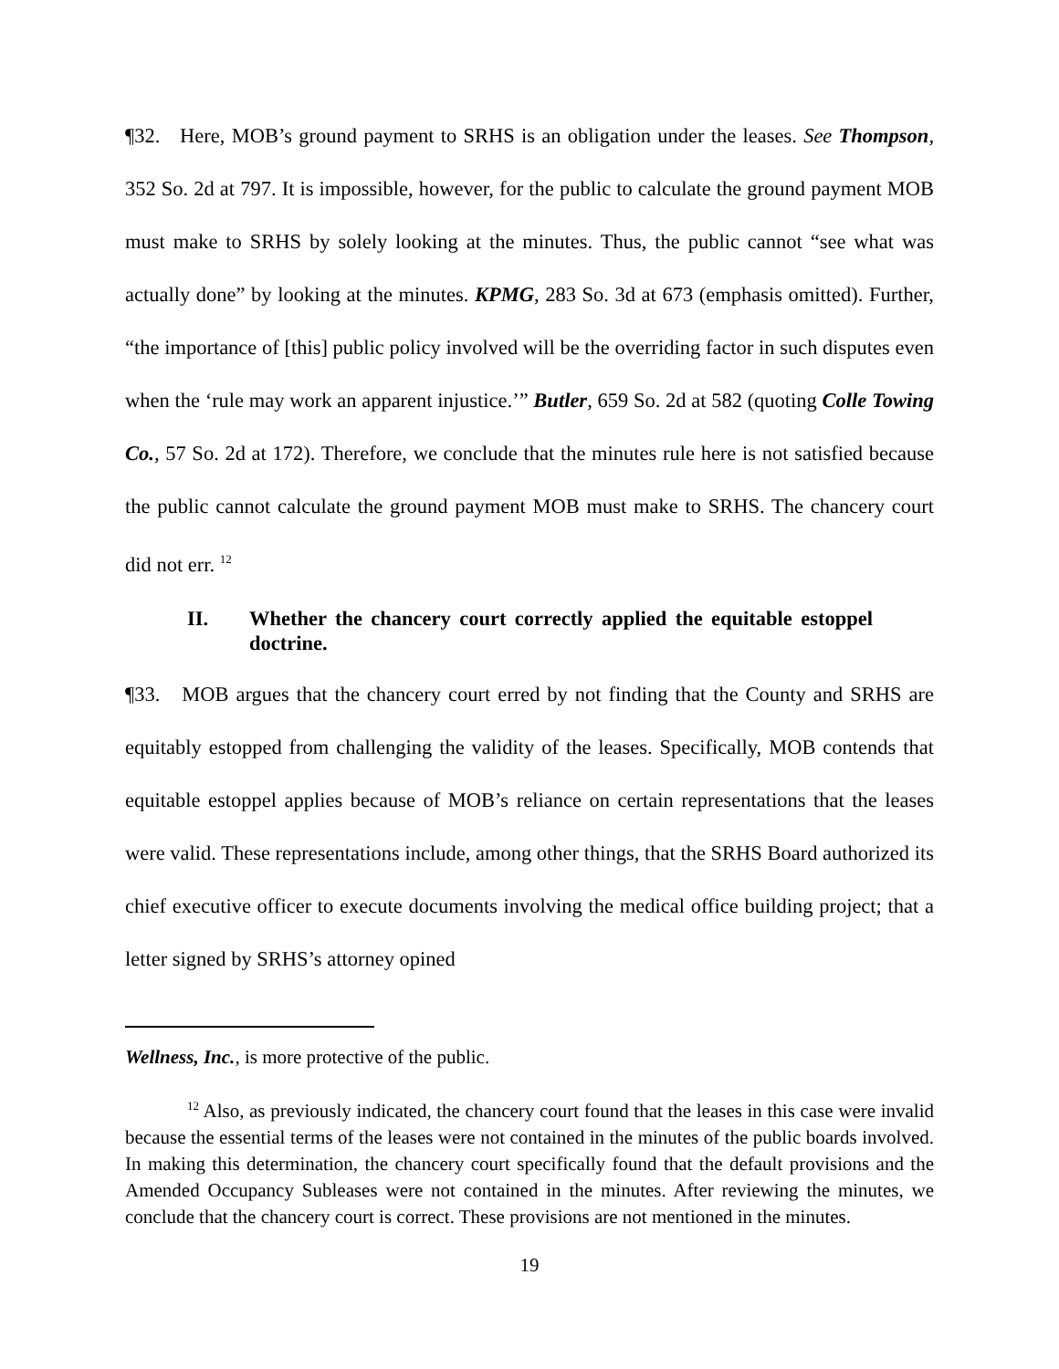¶32. Here, MOB’s ground payment to SRHS is an obligation under the leases. See Thompson, 352 So. 2d at 797. It is impossible, however, for the public to calculate the ground payment MOB must make to SRHS by solely looking at the minutes. Thus, the public cannot “see what was actually done” by looking at the minutes. KPMG, 283 So. 3d at 673 (emphasis omitted). Further, “the importance of [this] public policy involved will be the overriding factor in such disputes even when the ‘rule may work an apparent injustice.’” Butler, 659 So. 2d at 582 (quoting Colle Towing Co., 57 So. 2d at 172). Therefore, we conclude that the minutes rule here is not satisfied because the public cannot calculate the ground payment MOB must make to SRHS. The chancery court did not err. <sup>12</sup>
II. Whether the chancery court correctly applied the equitable estoppel doctrine.
¶33. MOB argues that the chancery court erred by not finding that the County and SRHS are equitably estopped from challenging the validity of the leases. Specifically, MOB contends that equitable estoppel applies because of MOB’s reliance on certain representations that the leases were valid. These representations include, among other things, that the SRHS Board authorized its chief executive officer to execute documents involving the medical office building project; that a letter signed by SRHS’s attorney opined
Wellness, Inc., is more protective of the public.
<sup>12</sup> Also, as previously indicated, the chancery court found that the leases in this case were invalid because the essential terms of the leases were not contained in the minutes of the public boards involved. In making this determination, the chancery court specifically found that the default provisions and the Amended Occupancy Subleases were not contained in the minutes. After reviewing the minutes, we conclude that the chancery court is correct. These provisions are not mentioned in the minutes.
19